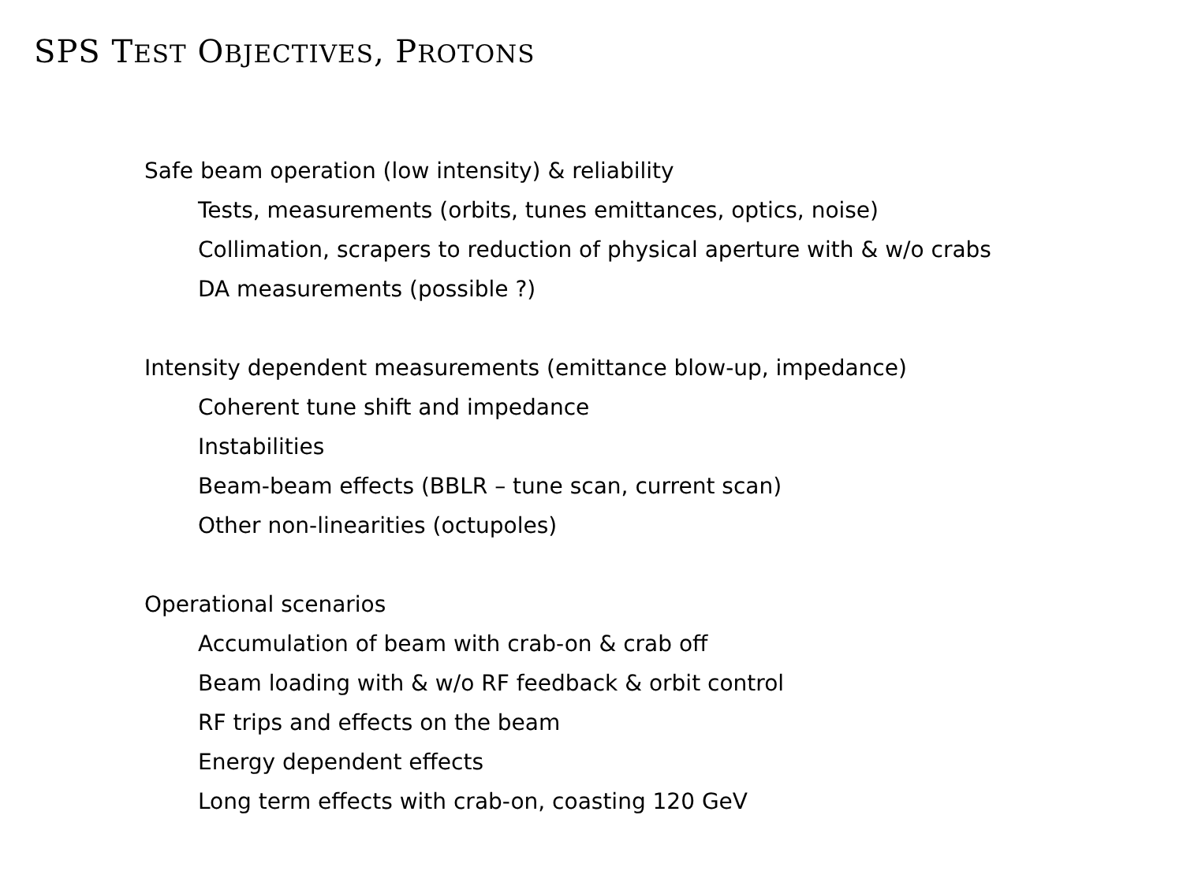SPS TEST OBJECTIVES, PROTONS
Safe beam operation (low intensity) & reliability
Tests, measurements (orbits, tunes emittances, optics, noise)
Collimation, scrapers to reduction of physical aperture with & w/o crabs
DA measurements (possible ?)
Intensity dependent measurements (emittance blow-up, impedance)
Coherent tune shift and impedance
Instabilities
Beam-beam effects (BBLR – tune scan, current scan)
Other non-linearities (octupoles)
Operational scenarios
Accumulation of beam with crab-on & crab off
Beam loading with & w/o RF feedback & orbit control
RF trips and effects on the beam
Energy dependent effects
Long term effects with crab-on, coasting 120 GeV